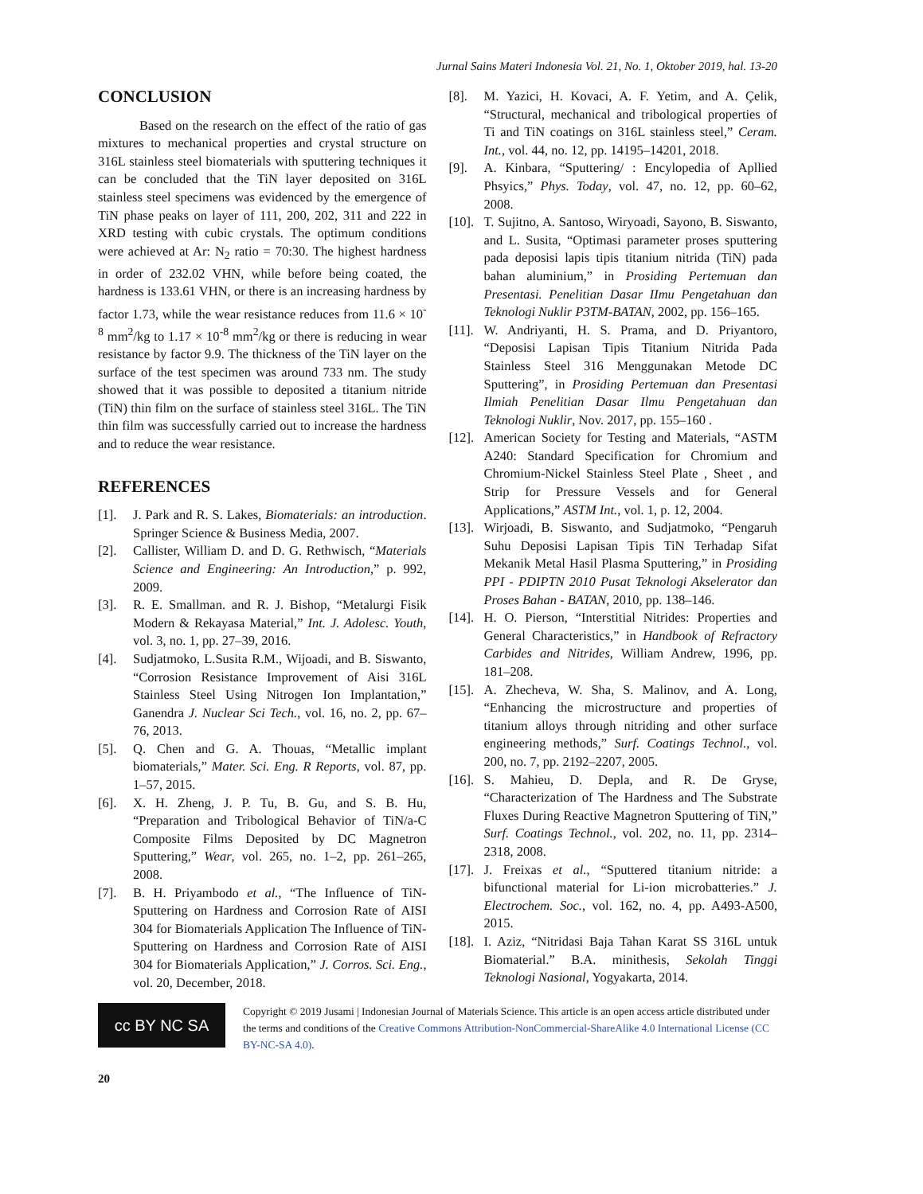Jurnal Sains Materi Indonesia Vol. 21, No. 1, Oktober 2019, hal. 13-20
CONCLUSION
Based on the research on the effect of the ratio of gas mixtures to mechanical properties and crystal structure on 316L stainless steel biomaterials with sputtering techniques it can be concluded that the TiN layer deposited on 316L stainless steel specimens was evidenced by the emergence of TiN phase peaks on layer of 111, 200, 202, 311 and 222 in XRD testing with cubic crystals. The optimum conditions were achieved at Ar: N<sub>2</sub> ratio = 70:30. The highest hardness in order of 232.02 VHN, while before being coated, the hardness is 133.61 VHN, or there is an increasing hardness by factor 1.73, while the wear resistance reduces from 11.6 × 10<sup>-8</sup> mm<sup>2</sup>/kg to 1.17 × 10<sup>-8</sup> mm<sup>2</sup>/kg or there is reducing in wear resistance by factor 9.9. The thickness of the TiN layer on the surface of the test specimen was around 733 nm. The study showed that it was possible to deposited a titanium nitride (TiN) thin film on the surface of stainless steel 316L. The TiN thin film was successfully carried out to increase the hardness and to reduce the wear resistance.
REFERENCES
[1]. J. Park and R. S. Lakes, Biomaterials: an introduction. Springer Science & Business Media, 2007.
[2]. Callister, William D. and D. G. Rethwisch, “Materials Science and Engineering: An Introduction,” p. 992, 2009.
[3]. R. E. Smallman. and R. J. Bishop, “Metalurgi Fisik Modern & Rekayasa Material,” Int. J. Adolesc. Youth, vol. 3, no. 1, pp. 27–39, 2016.
[4]. Sudjatmoko, L.Susita R.M., Wijoadi, and B. Siswanto, “Corrosion Resistance Improvement of Aisi 316L Stainless Steel Using Nitrogen Ion Implantation,” Ganendra J. Nuclear Sci Tech., vol. 16, no. 2, pp. 67–76, 2013.
[5]. Q. Chen and G. A. Thouas, “Metallic implant biomaterials,” Mater. Sci. Eng. R Reports, vol. 87, pp. 1–57, 2015.
[6]. X. H. Zheng, J. P. Tu, B. Gu, and S. B. Hu, “Preparation and Tribological Behavior of TiN/a-C Composite Films Deposited by DC Magnetron Sputtering,” Wear, vol. 265, no. 1–2, pp. 261–265, 2008.
[7]. B. H. Priyambodo et al., “The Influence of TiN-Sputtering on Hardness and Corrosion Rate of AISI 304 for Biomaterials Application The Influence of TiN-Sputtering on Hardness and Corrosion Rate of AISI 304 for Biomaterials Application,” J. Corros. Sci. Eng., vol. 20, December, 2018.
[8]. M. Yazici, H. Kovaci, A. F. Yetim, and A. Çelik, “Structural, mechanical and tribological properties of Ti and TiN coatings on 316L stainless steel,” Ceram. Int., vol. 44, no. 12, pp. 14195–14201, 2018.
[9]. A. Kinbara, “Sputtering/ : Encylopedia of Apllied Phsyics,” Phys. Today, vol. 47, no. 12, pp. 60–62, 2008.
[10]. T. Sujitno, A. Santoso, Wiryoadi, Sayono, B. Siswanto, and L. Susita, “Optimasi parameter proses sputtering pada deposisi lapis tipis titanium nitrida (TiN) pada bahan aluminium,” in Prosiding Pertemuan dan Presentasi. Penelitian Dasar IImu Pengetahuan dan Teknologi Nuklir P3TM-BATAN, 2002, pp. 156–165.
[11]. W. Andriyanti, H. S. Prama, and D. Priyantoro, “Deposisi Lapisan Tipis Titanium Nitrida Pada Stainless Steel 316 Menggunakan Metode DC Sputtering”, in Prosiding Pertemuan dan Presentasi Ilmiah Penelitian Dasar Ilmu Pengetahuan dan Teknologi Nuklir, Nov. 2017, pp. 155–160 .
[12]. American Society for Testing and Materials, “ASTM A240: Standard Specification for Chromium and Chromium-Nickel Stainless Steel Plate , Sheet , and Strip for Pressure Vessels and for General Applications,” ASTM Int., vol. 1, p. 12, 2004.
[13]. Wirjoadi, B. Siswanto, and Sudjatmoko, “Pengaruh Suhu Deposisi Lapisan Tipis TiN Terhadap Sifat Mekanik Metal Hasil Plasma Sputtering,” in Prosiding PPI - PDIPTN 2010 Pusat Teknologi Akselerator dan Proses Bahan - BATAN, 2010, pp. 138–146.
[14]. H. O. Pierson, “Interstitial Nitrides: Properties and General Characteristics,” in Handbook of Refractory Carbides and Nitrides, William Andrew, 1996, pp. 181–208.
[15]. A. Zhecheva, W. Sha, S. Malinov, and A. Long, “Enhancing the microstructure and properties of titanium alloys through nitriding and other surface engineering methods,” Surf. Coatings Technol., vol. 200, no. 7, pp. 2192–2207, 2005.
[16]. S. Mahieu, D. Depla, and R. De Gryse, “Characterization of The Hardness and The Substrate Fluxes During Reactive Magnetron Sputtering of TiN,” Surf. Coatings Technol., vol. 202, no. 11, pp. 2314–2318, 2008.
[17]. J. Freixas et al., “Sputtered titanium nitride: a bifunctional material for Li-ion microbatteries.” J. Electrochem. Soc., vol. 162, no. 4, pp. A493-A500, 2015.
[18]. I. Aziz, “Nitridasi Baja Tahan Karat SS 316L untuk Biomaterial.” B.A. minithesis, Sekolah Tinggi Teknologi Nasional, Yogyakarta, 2014.
cc BY NC SA
Copyright © 2019 Jusami | Indonesian Journal of Materials Science. This article is an open access article distributed under the terms and conditions of the Creative Commons Attribution-NonCommercial-ShareAlike 4.0 International License (CC BY-NC-SA 4.0).
20